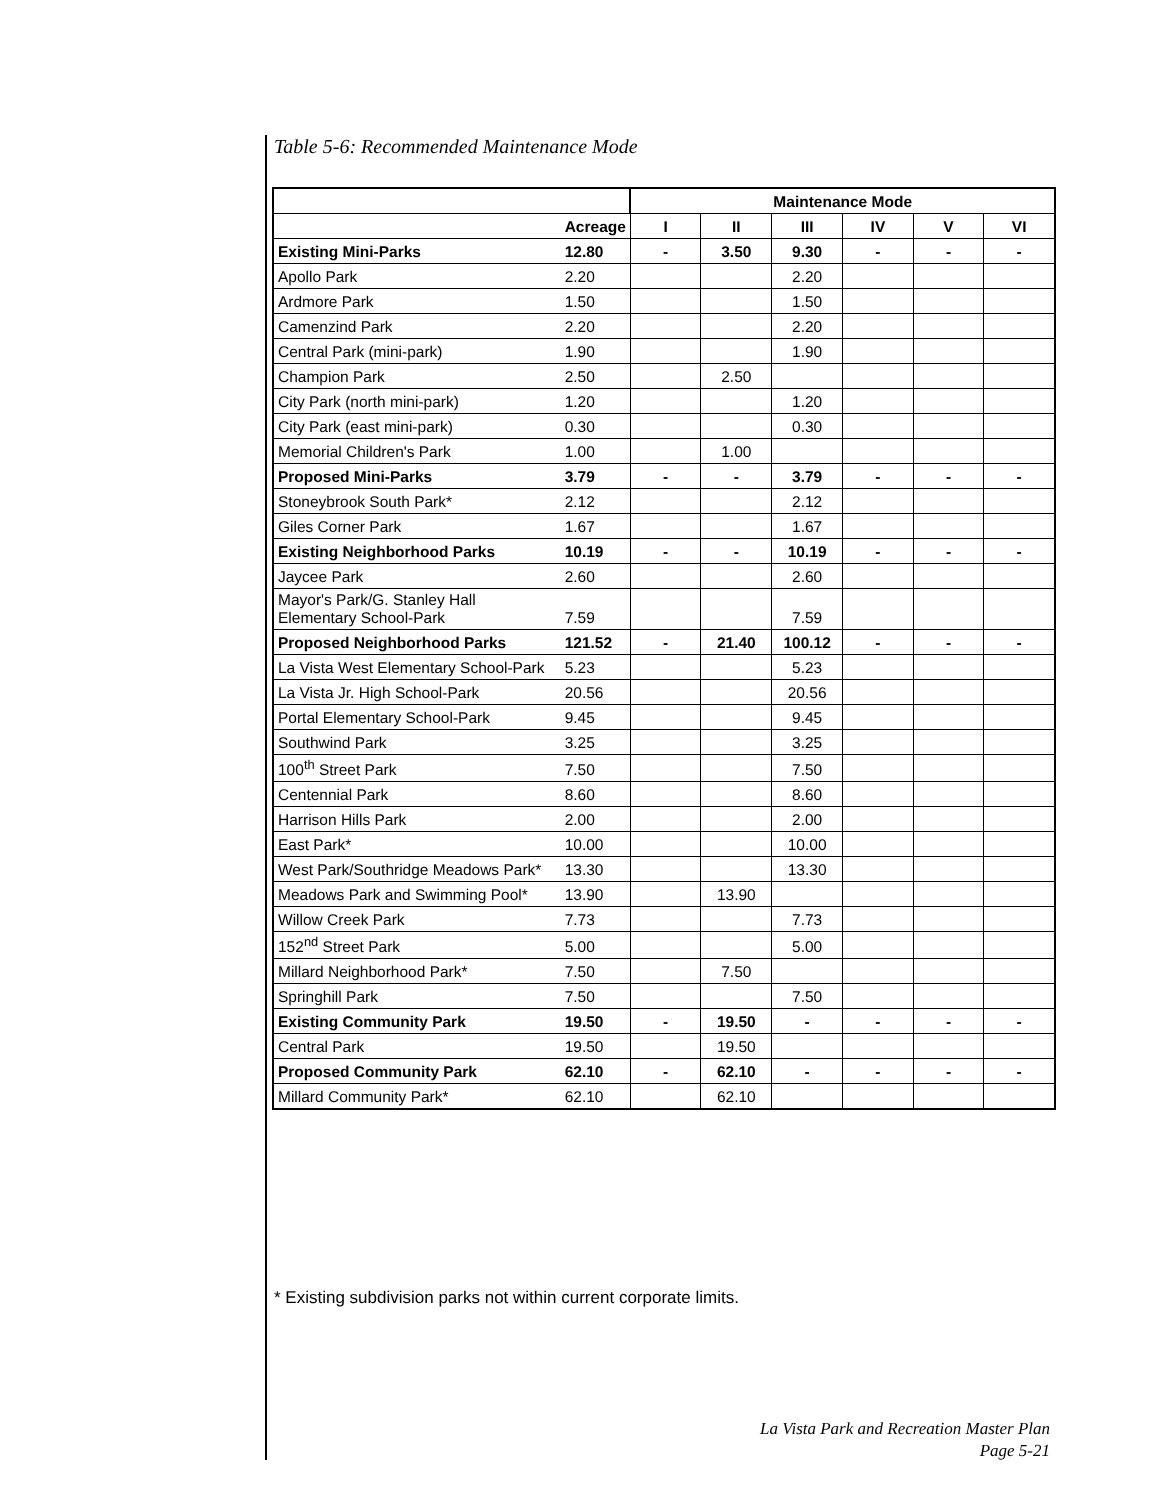Table 5-6: Recommended Maintenance Mode
| | | Maintenance Mode | | | | | |
| --- | --- | --- | --- | --- | --- | --- | --- |
| | Acreage | I | II | III | IV | V | VI |
| Existing Mini-Parks | 12.80 | - | 3.50 | 9.30 | - | - | - |
| Apollo Park | 2.20 | | | 2.20 | | | |
| Ardmore Park | 1.50 | | | 1.50 | | | |
| Camenzind Park | 2.20 | | | 2.20 | | | |
| Central Park (mini-park) | 1.90 | | | 1.90 | | | |
| Champion Park | 2.50 | | 2.50 | | | | |
| City Park (north mini-park) | 1.20 | | | 1.20 | | | |
| City Park (east mini-park) | 0.30 | | | 0.30 | | | |
| Memorial Children's Park | 1.00 | | 1.00 | | | | |
| Proposed Mini-Parks | 3.79 | - | - | 3.79 | - | - | - |
| Stoneybrook South Park* | 2.12 | | | 2.12 | | | |
| Giles Corner Park | 1.67 | | | 1.67 | | | |
| Existing Neighborhood Parks | 10.19 | - | - | 10.19 | - | - | - |
| Jaycee Park | 2.60 | | | 2.60 | | | |
| Mayor's Park/G. Stanley Hall Elementary School-Park | 7.59 | | | 7.59 | | | |
| Proposed Neighborhood Parks | 121.52 | - | 21.40 | 100.12 | - | - | - |
| La Vista West Elementary School-Park | 5.23 | | | 5.23 | | | |
| La Vista Jr. High School-Park | 20.56 | | | 20.56 | | | |
| Portal Elementary School-Park | 9.45 | | | 9.45 | | | |
| Southwind Park | 3.25 | | | 3.25 | | | |
| 100<sup>th</sup> Street Park | 7.50 | | | 7.50 | | | |
| Centennial Park | 8.60 | | | 8.60 | | | |
| Harrison Hills Park | 2.00 | | | 2.00 | | | |
| East Park* | 10.00 | | | 10.00 | | | |
| West Park/Southridge Meadows Park* | 13.30 | | | 13.30 | | | |
| Meadows Park and Swimming Pool* | 13.90 | | 13.90 | | | | |
| Willow Creek Park | 7.73 | | | 7.73 | | | |
| 152<sup>nd</sup> Street Park | 5.00 | | | 5.00 | | | |
| Millard Neighborhood Park* | 7.50 | | 7.50 | | | | |
| Springhill Park | 7.50 | | | 7.50 | | | |
| Existing Community Park | 19.50 | - | 19.50 | - | - | - | - |
| Central Park | 19.50 | | 19.50 | | | | |
| Proposed Community Park | 62.10 | - | 62.10 | - | - | - | - |
| Millard Community Park* | 62.10 | | 62.10 | | | | |
* Existing subdivision parks not within current corporate limits.
La Vista Park and Recreation Master Plan
Page 5-21